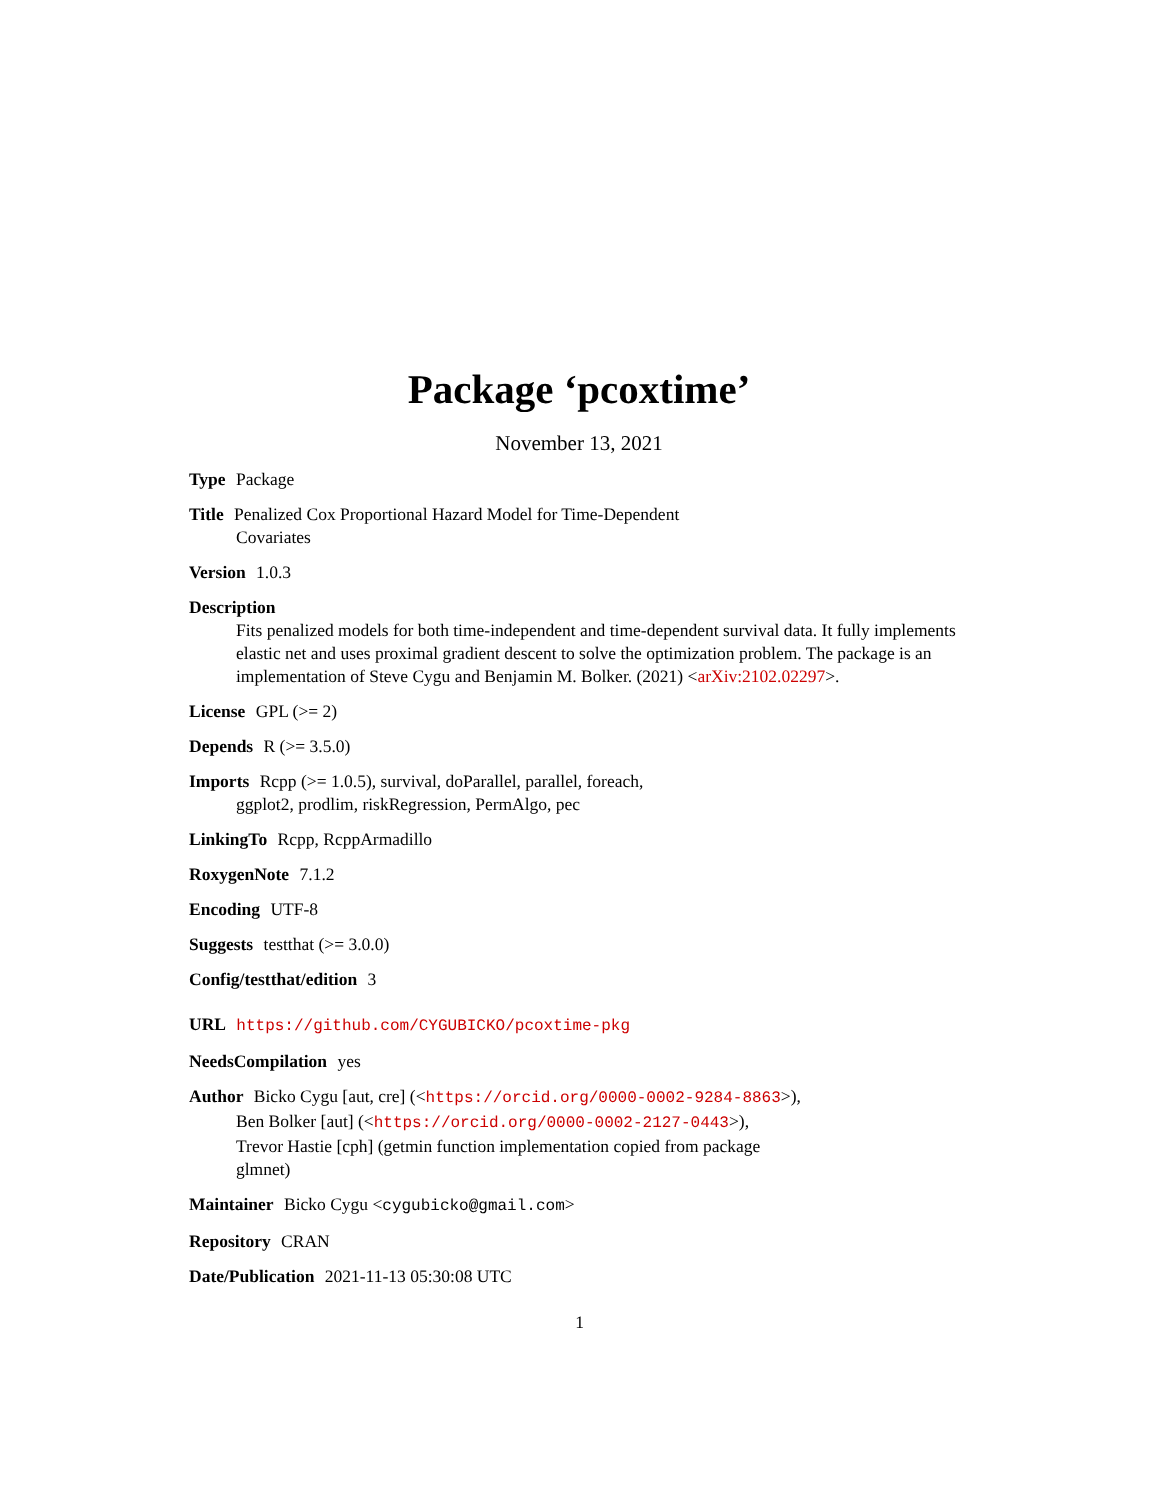Package ‘pcoxtime’
November 13, 2021
Type Package
Title Penalized Cox Proportional Hazard Model for Time-Dependent
Covariates
Version 1.0.3
Description
Fits penalized models for both time-independent and time-dependent survival data. It fully implements elastic net and uses proximal gradient descent to solve the optimization problem. The package is an implementation of Steve Cygu and Benjamin M. Bolker. (2021) <arXiv:2102.02297>.
License GPL (>= 2)
Depends R (>= 3.5.0)
Imports Rcpp (>= 1.0.5), survival, doParallel, parallel, foreach,
ggplot2, prodlim, riskRegression, PermAlgo, pec
LinkingTo Rcpp, RcppArmadillo
RoxygenNote 7.1.2
Encoding UTF-8
Suggests testthat (>= 3.0.0)
Config/testthat/edition 3
URL https://github.com/CYGUBICKO/pcoxtime-pkg
NeedsCompilation yes
Author Bicko Cygu [aut, cre] (<https://orcid.org/0000-0002-9284-8863>),
Ben Bolker [aut] (<https://orcid.org/0000-0002-2127-0443>),
Trevor Hastie [cph] (getmin function implementation copied from package
glmnet)
Maintainer Bicko Cygu <cygubicko@gmail.com>
Repository CRAN
Date/Publication 2021-11-13 05:30:08 UTC
1